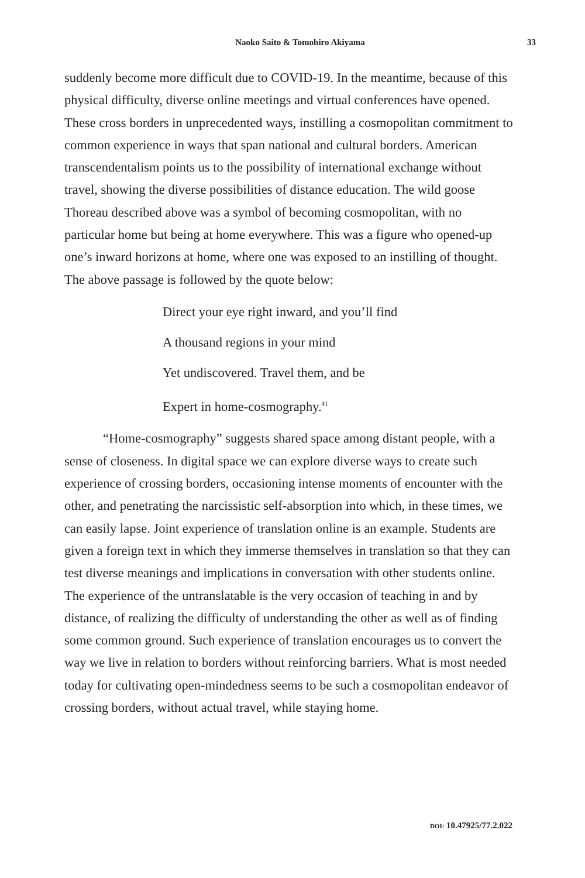Naoko Saito & Tomohiro Akiyama
33
suddenly become more difficult due to COVID-19. In the meantime, because of this physical difficulty, diverse online meetings and virtual conferences have opened. These cross borders in unprecedented ways, instilling a cosmopolitan commitment to common experience in ways that span national and cultural borders. American transcendentalism points us to the possibility of international exchange without travel, showing the diverse possibilities of distance education. The wild goose Thoreau described above was a symbol of becoming cosmopolitan, with no particular home but being at home everywhere. This was a figure who opened-up one’s inward horizons at home, where one was exposed to an instilling of thought. The above passage is followed by the quote below:
Direct your eye right inward, and you’ll find
A thousand regions in your mind
Yet undiscovered. Travel them, and be
Expert in home-cosmography.<sup>41</sup>
“Home-cosmography” suggests shared space among distant people, with a sense of closeness. In digital space we can explore diverse ways to create such experience of crossing borders, occasioning intense moments of encounter with the other, and penetrating the narcissistic self-absorption into which, in these times, we can easily lapse. Joint experience of translation online is an example. Students are given a foreign text in which they immerse themselves in translation so that they can test diverse meanings and implications in conversation with other students online. The experience of the untranslatable is the very occasion of teaching in and by distance, of realizing the difficulty of understanding the other as well as of finding some common ground. Such experience of translation encourages us to convert the way we live in relation to borders without reinforcing barriers. What is most needed today for cultivating open-mindedness seems to be such a cosmopolitan endeavor of crossing borders, without actual travel, while staying home.
DOI: 10.47925/77.2.022